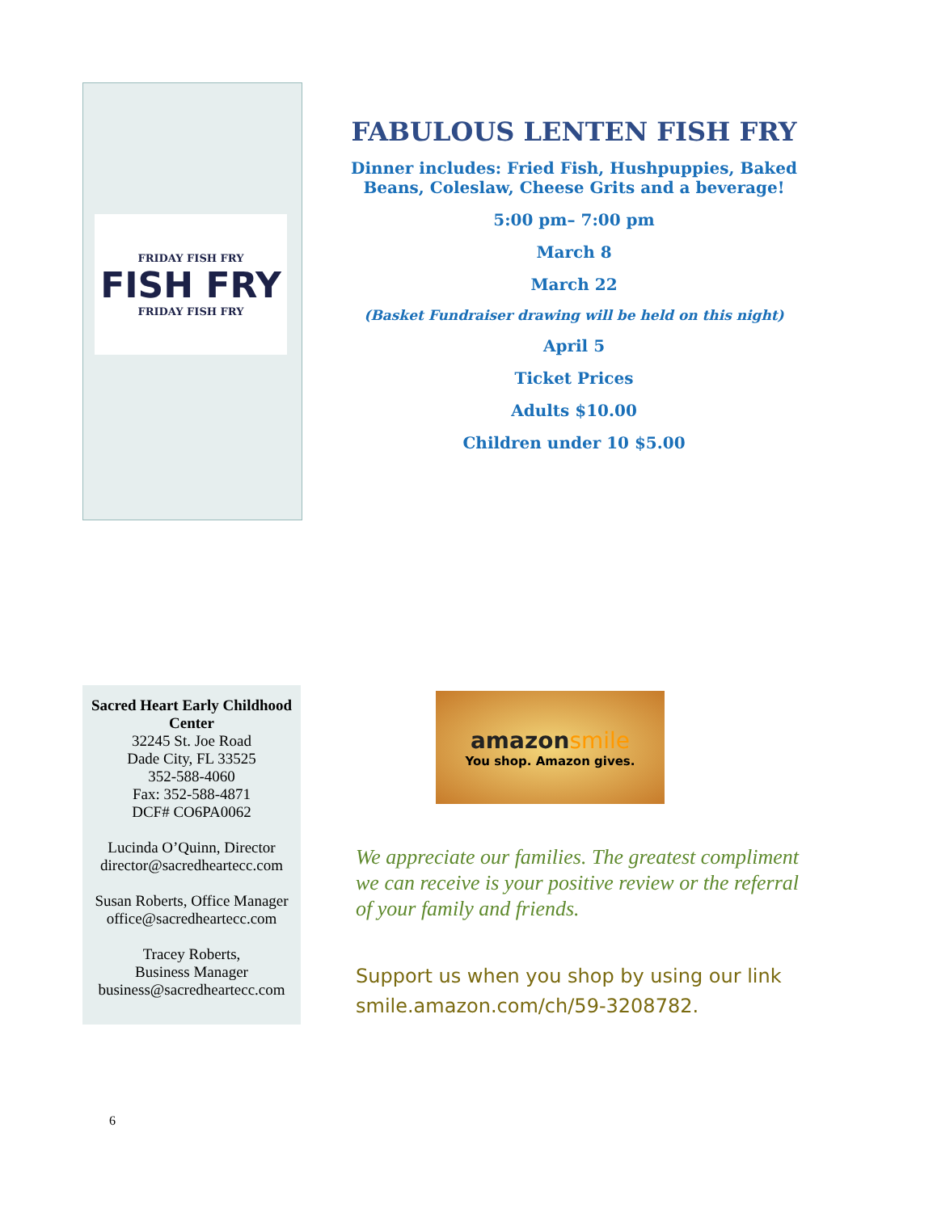FRIDAY FISH FRY
FISH FRY
FRIDAY FISH FRY
FABULOUS LENTEN FISH FRY
Dinner includes: Fried Fish, Hushpuppies, Baked Beans, Coleslaw, Cheese Grits and a beverage!
5:00 pm– 7:00 pm
March 8
March 22
(Basket Fundraiser drawing will be held on this night)
April 5
Ticket Prices
Adults $10.00
Children under 10 $5.00
Sacred Heart Early Childhood Center
32245 St. Joe Road
Dade City, FL 33525
352-588-4060
Fax: 352-588-4871
DCF# CO6PA0062
Lucinda O’Quinn, Director
director@sacredheartecc.com
Susan Roberts, Office Manager
office@sacredheartecc.com
Tracey Roberts,
Business Manager
business@sacredheartecc.com
amazonsmile
You shop. Amazon gives.
We appreciate our families. The greatest compliment we can receive is your positive review or the referral of your family and friends.
Support us when you shop by using our link smile.amazon.com/ch/59-3208782.
6